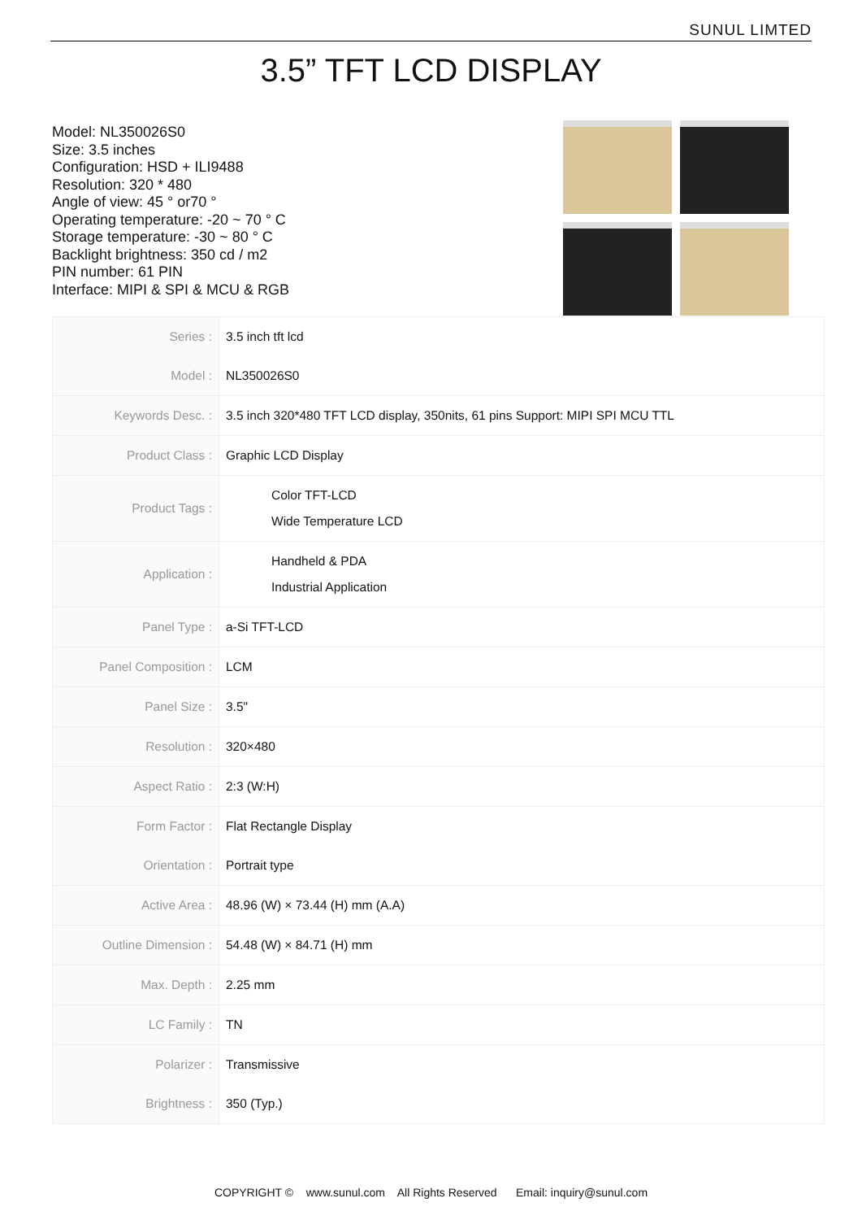SUNUL LIMTED
3.5” TFT LCD DISPLAY
Model: NL350026S0
Size: 3.5 inches
Configuration: HSD + ILI9488
Resolution: 320 * 480
Angle of view: 45 ° or70 °
Operating temperature: -20 ~ 70 ° C
Storage temperature: -30 ~ 80 ° C
Backlight brightness: 350 cd / m2
PIN number: 61 PIN
Interface: MIPI & SPI & MCU & RGB
| Series : | 3.5 inch tft lcd |
| Model : | NL350026S0 |
| Keywords Desc. : | 3.5 inch 320*480 TFT LCD display, 350nits, 61 pins Support: MIPI SPI MCU TTL |
| Product Class : | Graphic LCD Display |
| Product Tags : | Color TFT-LCD Wide Temperature LCD |
| Application : | Handheld & PDA Industrial Application |
| Panel Type : | a-Si TFT-LCD |
| Panel Composition : | LCM |
| Panel Size : | 3.5" |
| Resolution : | 320×480 |
| Aspect Ratio : | 2:3 (W:H) |
| Form Factor : | Flat Rectangle Display |
| Orientation : | Portrait type |
| Active Area : | 48.96 (W) × 73.44 (H) mm (A.A) |
| Outline Dimension : | 54.48 (W) × 84.71 (H) mm |
| Max. Depth : | 2.25 mm |
| LC Family : | TN |
| Polarizer : | Transmissive |
| Brightness : | 350 (Typ.) |
COPYRIGHT © www.sunul.com All Rights Reserved Email: inquiry@sunul.com